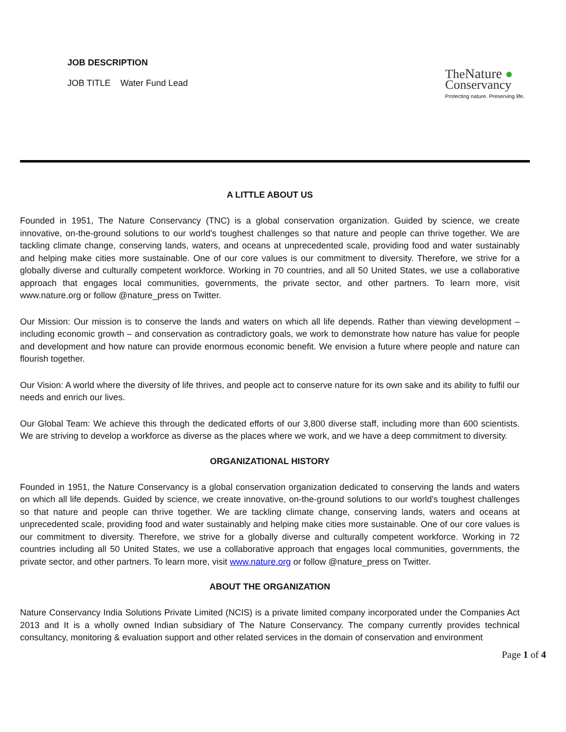JOB DESCRIPTION
JOB TITLE Water Fund Lead
TheNature ●
Conservancy
Protecting nature. Preserving life.
A LITTLE ABOUT US
Founded in 1951, The Nature Conservancy (TNC) is a global conservation organization. Guided by science, we create innovative, on-the-ground solutions to our world's toughest challenges so that nature and people can thrive together. We are tackling climate change, conserving lands, waters, and oceans at unprecedented scale, providing food and water sustainably and helping make cities more sustainable. One of our core values is our commitment to diversity. Therefore, we strive for a globally diverse and culturally competent workforce. Working in 70 countries, and all 50 United States, we use a collaborative approach that engages local communities, governments, the private sector, and other partners. To learn more, visit www.nature.org or follow @nature_press on Twitter.
Our Mission: Our mission is to conserve the lands and waters on which all life depends. Rather than viewing development – including economic growth – and conservation as contradictory goals, we work to demonstrate how nature has value for people and development and how nature can provide enormous economic benefit. We envision a future where people and nature can flourish together.
Our Vision: A world where the diversity of life thrives, and people act to conserve nature for its own sake and its ability to fulfil our needs and enrich our lives.
Our Global Team: We achieve this through the dedicated efforts of our 3,800 diverse staff, including more than 600 scientists. We are striving to develop a workforce as diverse as the places where we work, and we have a deep commitment to diversity.
ORGANIZATIONAL HISTORY
Founded in 1951, the Nature Conservancy is a global conservation organization dedicated to conserving the lands and waters on which all life depends. Guided by science, we create innovative, on-the-ground solutions to our world's toughest challenges so that nature and people can thrive together. We are tackling climate change, conserving lands, waters and oceans at unprecedented scale, providing food and water sustainably and helping make cities more sustainable. One of our core values is our commitment to diversity. Therefore, we strive for a globally diverse and culturally competent workforce. Working in 72 countries including all 50 United States, we use a collaborative approach that engages local communities, governments, the private sector, and other partners. To learn more, visit www.nature.org or follow @nature_press on Twitter.
ABOUT THE ORGANIZATION
Nature Conservancy India Solutions Private Limited (NCIS) is a private limited company incorporated under the Companies Act 2013 and It is a wholly owned Indian subsidiary of The Nature Conservancy. The company currently provides technical consultancy, monitoring & evaluation support and other related services in the domain of conservation and environment
Page 1 of 4